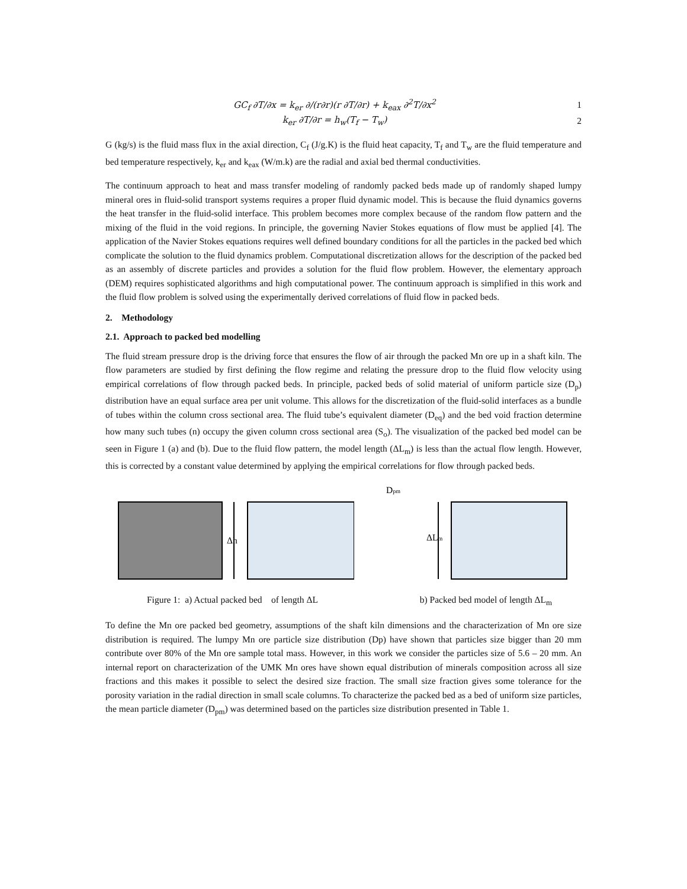GC<sub>f</sub> ∂T/∂x = k<sub>er</sub> ∂/(r∂r)(r ∂T/∂r) + k<sub>eax</sub> ∂<sup>2</sup>T/∂x<sup>2</sup>
1
k<sub>er</sub> ∂T/∂r = h<sub>w</sub>(T<sub>f</sub> − T<sub>w</sub>) 2
G (kg/s) is the fluid mass flux in the axial direction, C<sub>f</sub> (J/g.K) is the fluid heat capacity, T<sub>f</sub> and T<sub>w</sub> are the fluid temperature and bed temperature respectively, k<sub>er</sub> and k<sub>eax</sub> (W/m.k) are the radial and axial bed thermal conductivities.
The continuum approach to heat and mass transfer modeling of randomly packed beds made up of randomly shaped lumpy mineral ores in fluid-solid transport systems requires a proper fluid dynamic model. This is because the fluid dynamics governs the heat transfer in the fluid-solid interface. This problem becomes more complex because of the random flow pattern and the mixing of the fluid in the void regions. In principle, the governing Navier Stokes equations of flow must be applied [4]. The application of the Navier Stokes equations requires well defined boundary conditions for all the particles in the packed bed which complicate the solution to the fluid dynamics problem. Computational discretization allows for the description of the packed bed as an assembly of discrete particles and provides a solution for the fluid flow problem. However, the elementary approach (DEM) requires sophisticated algorithms and high computational power. The continuum approach is simplified in this work and the fluid flow problem is solved using the experimentally derived correlations of fluid flow in packed beds.
2. Methodology
2.1. Approach to packed bed modelling
The fluid stream pressure drop is the driving force that ensures the flow of air through the packed Mn ore up in a shaft kiln. The flow parameters are studied by first defining the flow regime and relating the pressure drop to the fluid flow velocity using empirical correlations of flow through packed beds. In principle, packed beds of solid material of uniform particle size (D<sub>p</sub>) distribution have an equal surface area per unit volume. This allows for the discretization of the fluid-solid interfaces as a bundle of tubes within the column cross sectional area. The fluid tube’s equivalent diameter (D<sub>eq</sub>) and the bed void fraction determine how many such tubes (n) occupy the given column cross sectional area (S<sub>o</sub>). The visualization of the packed bed model can be seen in Figure 1 (a) and (b). Due to the fluid flow pattern, the model length (ΔL<sub>m</sub>) is less than the actual flow length. However, this is corrected by a constant value determined by applying the empirical correlations for flow through packed beds.
Δh
Dpm
ΔLm
Figure 1: a) Actual packed bed of length ΔL b) Packed bed model of length ΔL<sub>m</sub>
To define the Mn ore packed bed geometry, assumptions of the shaft kiln dimensions and the characterization of Mn ore size distribution is required. The lumpy Mn ore particle size distribution (Dp) have shown that particles size bigger than 20 mm contribute over 80% of the Mn ore sample total mass. However, in this work we consider the particles size of 5.6 – 20 mm. An internal report on characterization of the UMK Mn ores have shown equal distribution of minerals composition across all size fractions and this makes it possible to select the desired size fraction. The small size fraction gives some tolerance for the porosity variation in the radial direction in small scale columns. To characterize the packed bed as a bed of uniform size particles, the mean particle diameter (D<sub>pm</sub>) was determined based on the particles size distribution presented in Table 1.